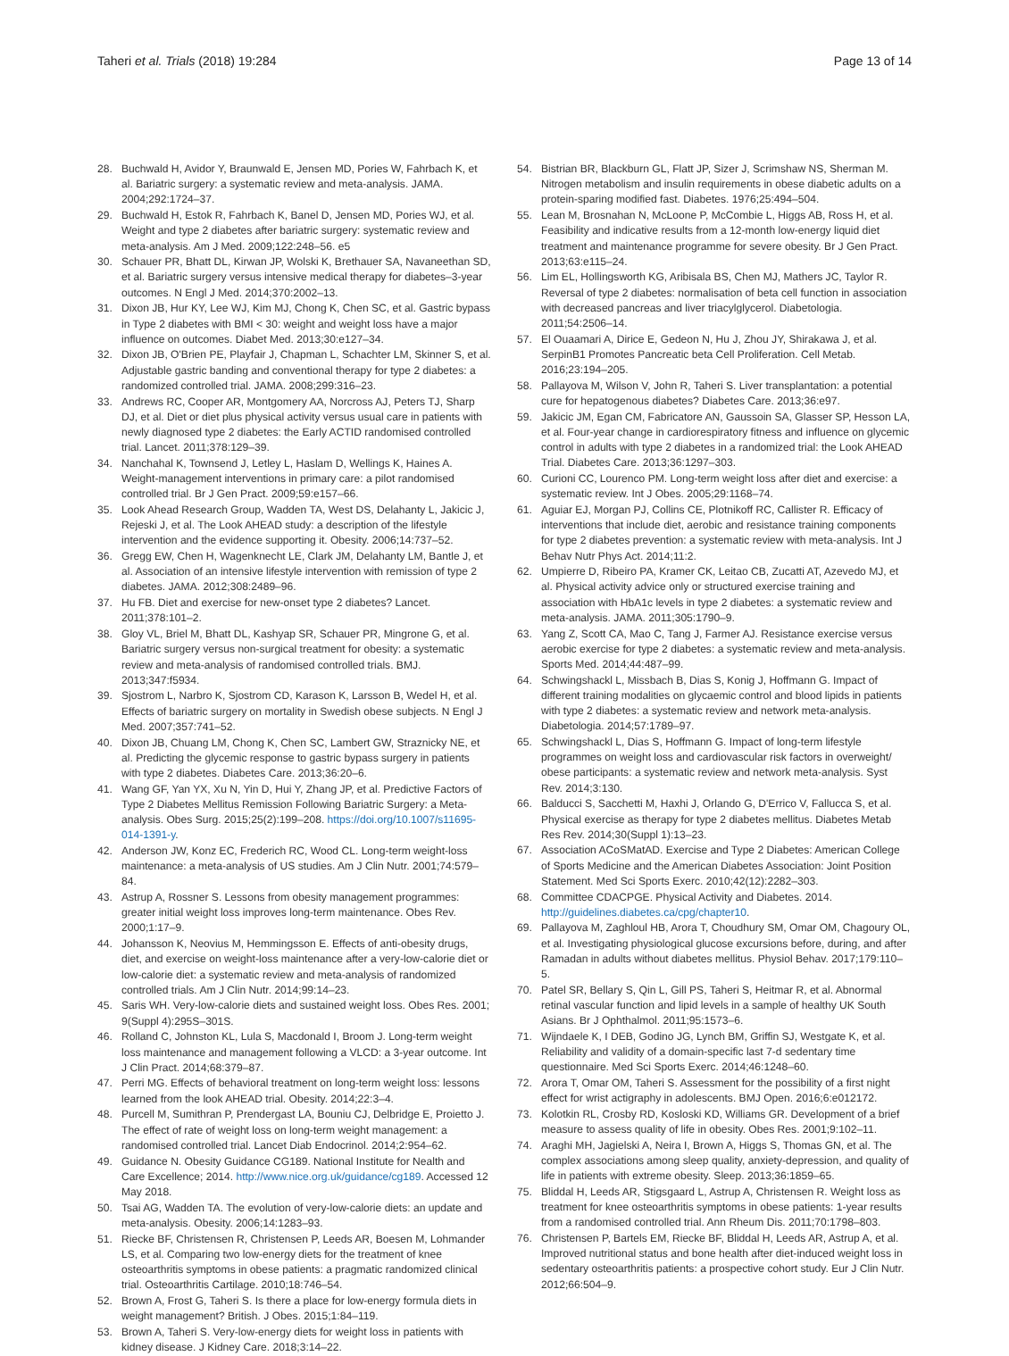Taheri et al. Trials (2018) 19:284 Page 13 of 14
28. Buchwald H, Avidor Y, Braunwald E, Jensen MD, Pories W, Fahrbach K, et al. Bariatric surgery: a systematic review and meta-analysis. JAMA. 2004;292:1724–37.
29. Buchwald H, Estok R, Fahrbach K, Banel D, Jensen MD, Pories WJ, et al. Weight and type 2 diabetes after bariatric surgery: systematic review and meta-analysis. Am J Med. 2009;122:248–56. e5
30. Schauer PR, Bhatt DL, Kirwan JP, Wolski K, Brethauer SA, Navaneethan SD, et al. Bariatric surgery versus intensive medical therapy for diabetes–3-year outcomes. N Engl J Med. 2014;370:2002–13.
31. Dixon JB, Hur KY, Lee WJ, Kim MJ, Chong K, Chen SC, et al. Gastric bypass in Type 2 diabetes with BMI < 30: weight and weight loss have a major influence on outcomes. Diabet Med. 2013;30:e127–34.
32. Dixon JB, O'Brien PE, Playfair J, Chapman L, Schachter LM, Skinner S, et al. Adjustable gastric banding and conventional therapy for type 2 diabetes: a randomized controlled trial. JAMA. 2008;299:316–23.
33. Andrews RC, Cooper AR, Montgomery AA, Norcross AJ, Peters TJ, Sharp DJ, et al. Diet or diet plus physical activity versus usual care in patients with newly diagnosed type 2 diabetes: the Early ACTID randomised controlled trial. Lancet. 2011;378:129–39.
34. Nanchahal K, Townsend J, Letley L, Haslam D, Wellings K, Haines A. Weight-management interventions in primary care: a pilot randomised controlled trial. Br J Gen Pract. 2009;59:e157–66.
35. Look Ahead Research Group, Wadden TA, West DS, Delahanty L, Jakicic J, Rejeski J, et al. The Look AHEAD study: a description of the lifestyle intervention and the evidence supporting it. Obesity. 2006;14:737–52.
36. Gregg EW, Chen H, Wagenknecht LE, Clark JM, Delahanty LM, Bantle J, et al. Association of an intensive lifestyle intervention with remission of type 2 diabetes. JAMA. 2012;308:2489–96.
37. Hu FB. Diet and exercise for new-onset type 2 diabetes? Lancet. 2011;378:101–2.
38. Gloy VL, Briel M, Bhatt DL, Kashyap SR, Schauer PR, Mingrone G, et al. Bariatric surgery versus non-surgical treatment for obesity: a systematic review and meta-analysis of randomised controlled trials. BMJ. 2013;347:f5934.
39. Sjostrom L, Narbro K, Sjostrom CD, Karason K, Larsson B, Wedel H, et al. Effects of bariatric surgery on mortality in Swedish obese subjects. N Engl J Med. 2007;357:741–52.
40. Dixon JB, Chuang LM, Chong K, Chen SC, Lambert GW, Straznicky NE, et al. Predicting the glycemic response to gastric bypass surgery in patients with type 2 diabetes. Diabetes Care. 2013;36:20–6.
41. Wang GF, Yan YX, Xu N, Yin D, Hui Y, Zhang JP, et al. Predictive Factors of Type 2 Diabetes Mellitus Remission Following Bariatric Surgery: a Meta-analysis. Obes Surg. 2015;25(2):199–208. https://doi.org/10.1007/s11695-014-1391-y.
42. Anderson JW, Konz EC, Frederich RC, Wood CL. Long-term weight-loss maintenance: a meta-analysis of US studies. Am J Clin Nutr. 2001;74:579–84.
43. Astrup A, Rossner S. Lessons from obesity management programmes: greater initial weight loss improves long-term maintenance. Obes Rev. 2000;1:17–9.
44. Johansson K, Neovius M, Hemmingsson E. Effects of anti-obesity drugs, diet, and exercise on weight-loss maintenance after a very-low-calorie diet or low-calorie diet: a systematic review and meta-analysis of randomized controlled trials. Am J Clin Nutr. 2014;99:14–23.
45. Saris WH. Very-low-calorie diets and sustained weight loss. Obes Res. 2001; 9(Suppl 4):295S–301S.
46. Rolland C, Johnston KL, Lula S, Macdonald I, Broom J. Long-term weight loss maintenance and management following a VLCD: a 3-year outcome. Int J Clin Pract. 2014;68:379–87.
47. Perri MG. Effects of behavioral treatment on long-term weight loss: lessons learned from the look AHEAD trial. Obesity. 2014;22:3–4.
48. Purcell M, Sumithran P, Prendergast LA, Bouniu CJ, Delbridge E, Proietto J. The effect of rate of weight loss on long-term weight management: a randomised controlled trial. Lancet Diab Endocrinol. 2014;2:954–62.
49. Guidance N. Obesity Guidance CG189. National Institute for Nealth and Care Excellence; 2014. http://www.nice.org.uk/guidance/cg189. Accessed 12 May 2018.
50. Tsai AG, Wadden TA. The evolution of very-low-calorie diets: an update and meta-analysis. Obesity. 2006;14:1283–93.
51. Riecke BF, Christensen R, Christensen P, Leeds AR, Boesen M, Lohmander LS, et al. Comparing two low-energy diets for the treatment of knee osteoarthritis symptoms in obese patients: a pragmatic randomized clinical trial. Osteoarthritis Cartilage. 2010;18:746–54.
52. Brown A, Frost G, Taheri S. Is there a place for low-energy formula diets in weight management? British. J Obes. 2015;1:84–119.
53. Brown A, Taheri S. Very-low-energy diets for weight loss in patients with kidney disease. J Kidney Care. 2018;3:14–22.
54. Bistrian BR, Blackburn GL, Flatt JP, Sizer J, Scrimshaw NS, Sherman M. Nitrogen metabolism and insulin requirements in obese diabetic adults on a protein-sparing modified fast. Diabetes. 1976;25:494–504.
55. Lean M, Brosnahan N, McLoone P, McCombie L, Higgs AB, Ross H, et al. Feasibility and indicative results from a 12-month low-energy liquid diet treatment and maintenance programme for severe obesity. Br J Gen Pract. 2013;63:e115–24.
56. Lim EL, Hollingsworth KG, Aribisala BS, Chen MJ, Mathers JC, Taylor R. Reversal of type 2 diabetes: normalisation of beta cell function in association with decreased pancreas and liver triacylglycerol. Diabetologia. 2011;54:2506–14.
57. El Ouaamari A, Dirice E, Gedeon N, Hu J, Zhou JY, Shirakawa J, et al. SerpinB1 Promotes Pancreatic beta Cell Proliferation. Cell Metab. 2016;23:194–205.
58. Pallayova M, Wilson V, John R, Taheri S. Liver transplantation: a potential cure for hepatogenous diabetes? Diabetes Care. 2013;36:e97.
59. Jakicic JM, Egan CM, Fabricatore AN, Gaussoin SA, Glasser SP, Hesson LA, et al. Four-year change in cardiorespiratory fitness and influence on glycemic control in adults with type 2 diabetes in a randomized trial: the Look AHEAD Trial. Diabetes Care. 2013;36:1297–303.
60. Curioni CC, Lourenco PM. Long-term weight loss after diet and exercise: a systematic review. Int J Obes. 2005;29:1168–74.
61. Aguiar EJ, Morgan PJ, Collins CE, Plotnikoff RC, Callister R. Efficacy of interventions that include diet, aerobic and resistance training components for type 2 diabetes prevention: a systematic review with meta-analysis. Int J Behav Nutr Phys Act. 2014;11:2.
62. Umpierre D, Ribeiro PA, Kramer CK, Leitao CB, Zucatti AT, Azevedo MJ, et al. Physical activity advice only or structured exercise training and association with HbA1c levels in type 2 diabetes: a systematic review and meta-analysis. JAMA. 2011;305:1790–9.
63. Yang Z, Scott CA, Mao C, Tang J, Farmer AJ. Resistance exercise versus aerobic exercise for type 2 diabetes: a systematic review and meta-analysis. Sports Med. 2014;44:487–99.
64. Schwingshackl L, Missbach B, Dias S, Konig J, Hoffmann G. Impact of different training modalities on glycaemic control and blood lipids in patients with type 2 diabetes: a systematic review and network meta-analysis. Diabetologia. 2014;57:1789–97.
65. Schwingshackl L, Dias S, Hoffmann G. Impact of long-term lifestyle programmes on weight loss and cardiovascular risk factors in overweight/ obese participants: a systematic review and network meta-analysis. Syst Rev. 2014;3:130.
66. Balducci S, Sacchetti M, Haxhi J, Orlando G, D'Errico V, Fallucca S, et al. Physical exercise as therapy for type 2 diabetes mellitus. Diabetes Metab Res Rev. 2014;30(Suppl 1):13–23.
67. Association ACoSMatAD. Exercise and Type 2 Diabetes: American College of Sports Medicine and the American Diabetes Association: Joint Position Statement. Med Sci Sports Exerc. 2010;42(12):2282–303.
68. Committee CDACPGE. Physical Activity and Diabetes. 2014. http://guidelines.diabetes.ca/cpg/chapter10.
69. Pallayova M, Zaghloul HB, Arora T, Choudhury SM, Omar OM, Chagoury OL, et al. Investigating physiological glucose excursions before, during, and after Ramadan in adults without diabetes mellitus. Physiol Behav. 2017;179:110–5.
70. Patel SR, Bellary S, Qin L, Gill PS, Taheri S, Heitmar R, et al. Abnormal retinal vascular function and lipid levels in a sample of healthy UK South Asians. Br J Ophthalmol. 2011;95:1573–6.
71. Wijndaele K, I DEB, Godino JG, Lynch BM, Griffin SJ, Westgate K, et al. Reliability and validity of a domain-specific last 7-d sedentary time questionnaire. Med Sci Sports Exerc. 2014;46:1248–60.
72. Arora T, Omar OM, Taheri S. Assessment for the possibility of a first night effect for wrist actigraphy in adolescents. BMJ Open. 2016;6:e012172.
73. Kolotkin RL, Crosby RD, Kosloski KD, Williams GR. Development of a brief measure to assess quality of life in obesity. Obes Res. 2001;9:102–11.
74. Araghi MH, Jagielski A, Neira I, Brown A, Higgs S, Thomas GN, et al. The complex associations among sleep quality, anxiety-depression, and quality of life in patients with extreme obesity. Sleep. 2013;36:1859–65.
75. Bliddal H, Leeds AR, Stigsgaard L, Astrup A, Christensen R. Weight loss as treatment for knee osteoarthritis symptoms in obese patients: 1-year results from a randomised controlled trial. Ann Rheum Dis. 2011;70:1798–803.
76. Christensen P, Bartels EM, Riecke BF, Bliddal H, Leeds AR, Astrup A, et al. Improved nutritional status and bone health after diet-induced weight loss in sedentary osteoarthritis patients: a prospective cohort study. Eur J Clin Nutr. 2012;66:504–9.